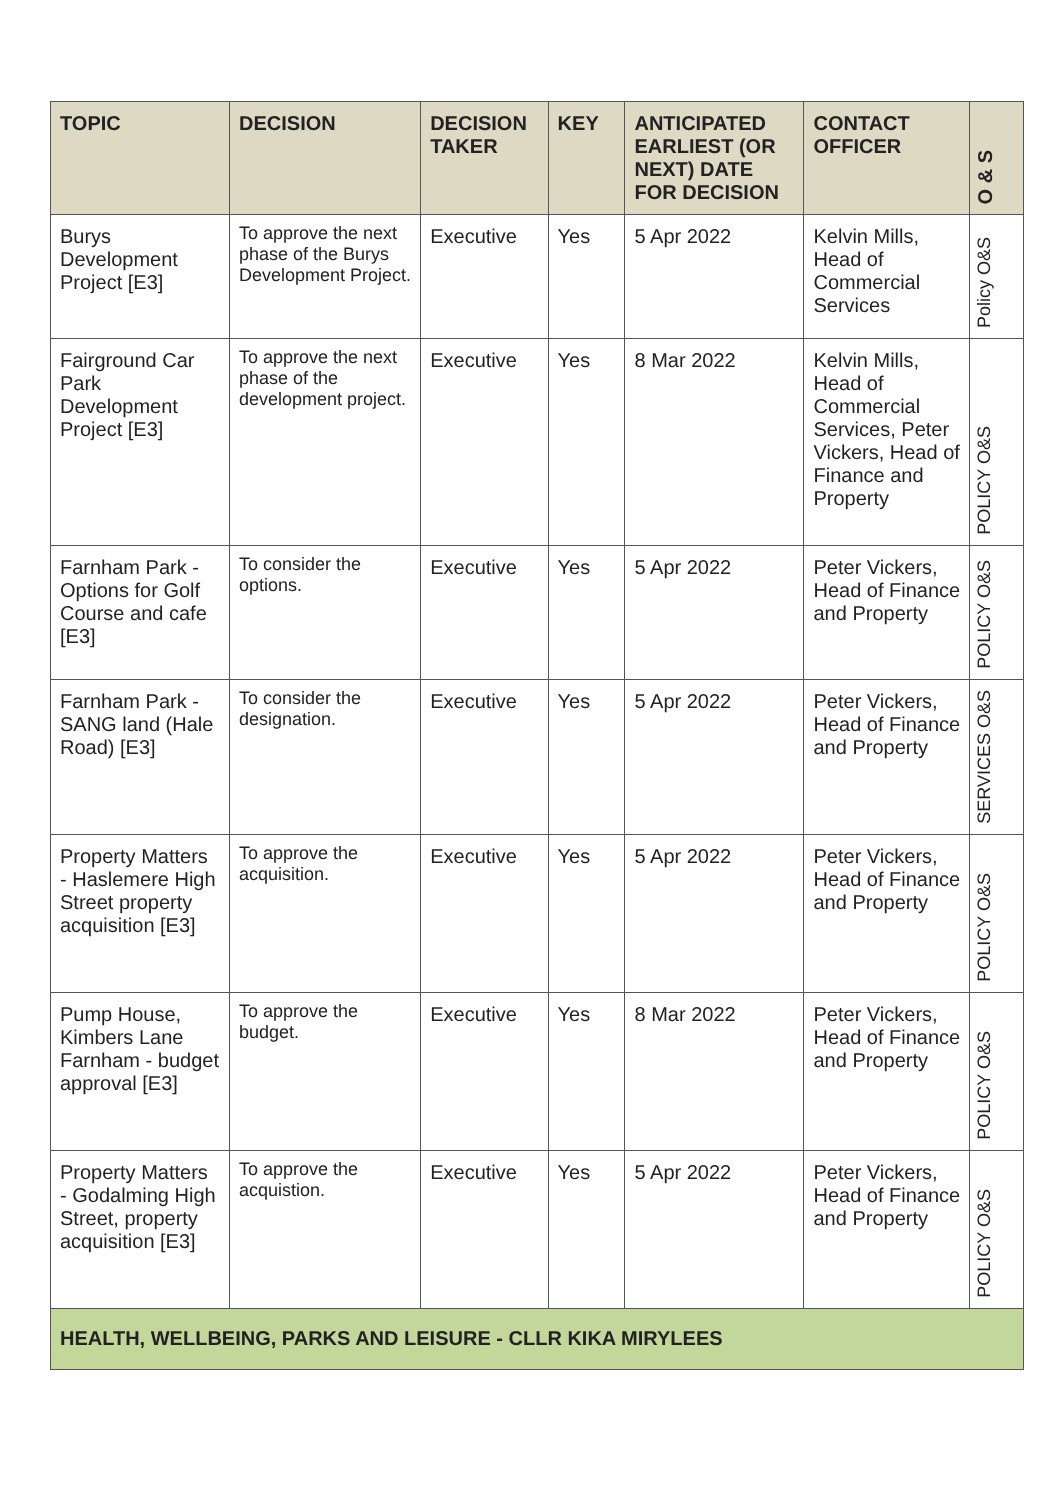| TOPIC | DECISION | DECISION TAKER | KEY | ANTICIPATED EARLIEST (OR NEXT) DATE FOR DECISION | CONTACT OFFICER | O & S |
| --- | --- | --- | --- | --- | --- | --- |
| Burys Development Project [E3] | To approve the next phase of the Burys Development Project. | Executive | Yes | 5 Apr 2022 | Kelvin Mills, Head of Commercial Services | Policy O&S |
| Fairground Car Park Development Project [E3] | To approve the next phase of the development project. | Executive | Yes | 8 Mar 2022 | Kelvin Mills, Head of Commercial Services, Peter Vickers, Head of Finance and Property | POLICY O&S |
| Farnham Park - Options for Golf Course and cafe [E3] | To consider the options. | Executive | Yes | 5 Apr 2022 | Peter Vickers, Head of Finance and Property | POLICY O&S |
| Farnham Park - SANG land (Hale Road) [E3] | To consider the designation. | Executive | Yes | 5 Apr 2022 | Peter Vickers, Head of Finance and Property | SERVICES O&S |
| Property Matters - Haslemere High Street property acquisition [E3] | To approve the acquisition. | Executive | Yes | 5 Apr 2022 | Peter Vickers, Head of Finance and Property | POLICY O&S |
| Pump House, Kimbers Lane Farnham - budget approval [E3] | To approve the budget. | Executive | Yes | 8 Mar 2022 | Peter Vickers, Head of Finance and Property | POLICY O&S |
| Property Matters - Godalming High Street, property acquisition [E3] | To approve the acquistion. | Executive | Yes | 5 Apr 2022 | Peter Vickers, Head of Finance and Property | POLICY O&S |
| HEALTH, WELLBEING, PARKS AND LEISURE - CLLR KIKA MIRYLEES | | | | | | |